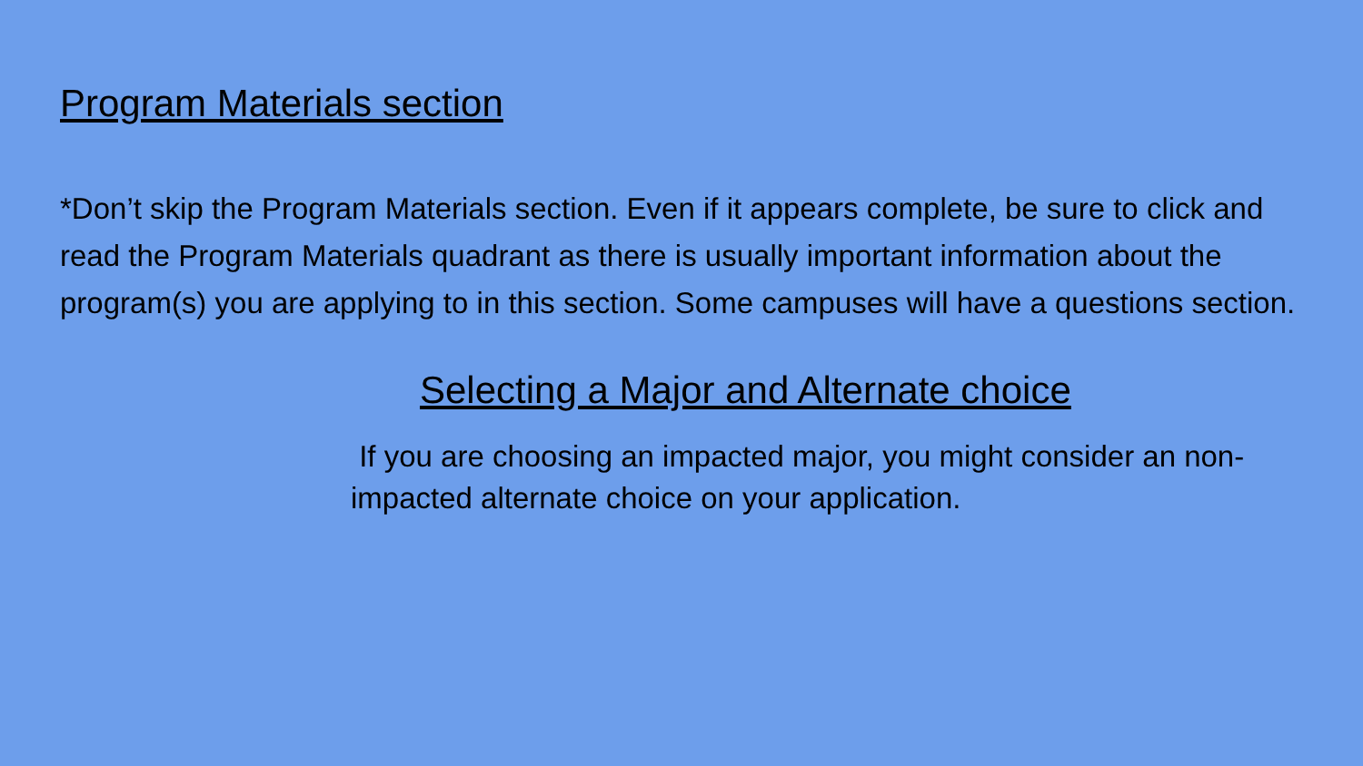Program Materials section
*Don’t skip the Program Materials section. Even if it appears complete, be sure to click and read the Program Materials quadrant as there is usually important information about the program(s) you are applying to in this section. Some campuses will have a questions section.
Selecting a Major and Alternate choice
If you are choosing an impacted major, you might consider an non-impacted alternate choice on your application.